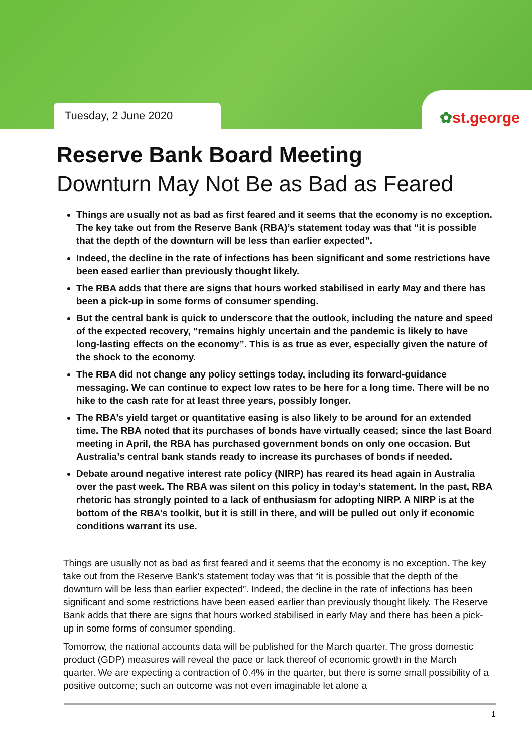Tuesday, 2 June 2020
✿st.george
Reserve Bank Board Meeting
Downturn May Not Be as Bad as Feared
Things are usually not as bad as first feared and it seems that the economy is no exception. The key take out from the Reserve Bank (RBA)’s statement today was that “it is possible that the depth of the downturn will be less than earlier expected”.
Indeed, the decline in the rate of infections has been significant and some restrictions have been eased earlier than previously thought likely.
The RBA adds that there are signs that hours worked stabilised in early May and there has been a pick-up in some forms of consumer spending.
But the central bank is quick to underscore that the outlook, including the nature and speed of the expected recovery, “remains highly uncertain and the pandemic is likely to have long-lasting effects on the economy”. This is as true as ever, especially given the nature of the shock to the economy.
The RBA did not change any policy settings today, including its forward-guidance messaging. We can continue to expect low rates to be here for a long time. There will be no hike to the cash rate for at least three years, possibly longer.
The RBA’s yield target or quantitative easing is also likely to be around for an extended time. The RBA noted that its purchases of bonds have virtually ceased; since the last Board meeting in April, the RBA has purchased government bonds on only one occasion. But Australia’s central bank stands ready to increase its purchases of bonds if needed.
Debate around negative interest rate policy (NIRP) has reared its head again in Australia over the past week. The RBA was silent on this policy in today’s statement. In the past, RBA rhetoric has strongly pointed to a lack of enthusiasm for adopting NIRP. A NIRP is at the bottom of the RBA’s toolkit, but it is still in there, and will be pulled out only if economic conditions warrant its use.
Things are usually not as bad as first feared and it seems that the economy is no exception. The key take out from the Reserve Bank’s statement today was that “it is possible that the depth of the downturn will be less than earlier expected”. Indeed, the decline in the rate of infections has been significant and some restrictions have been eased earlier than previously thought likely. The Reserve Bank adds that there are signs that hours worked stabilised in early May and there has been a pick-up in some forms of consumer spending.
Tomorrow, the national accounts data will be published for the March quarter. The gross domestic product (GDP) measures will reveal the pace or lack thereof of economic growth in the March quarter. We are expecting a contraction of 0.4% in the quarter, but there is some small possibility of a positive outcome; such an outcome was not even imaginable let alone a
1